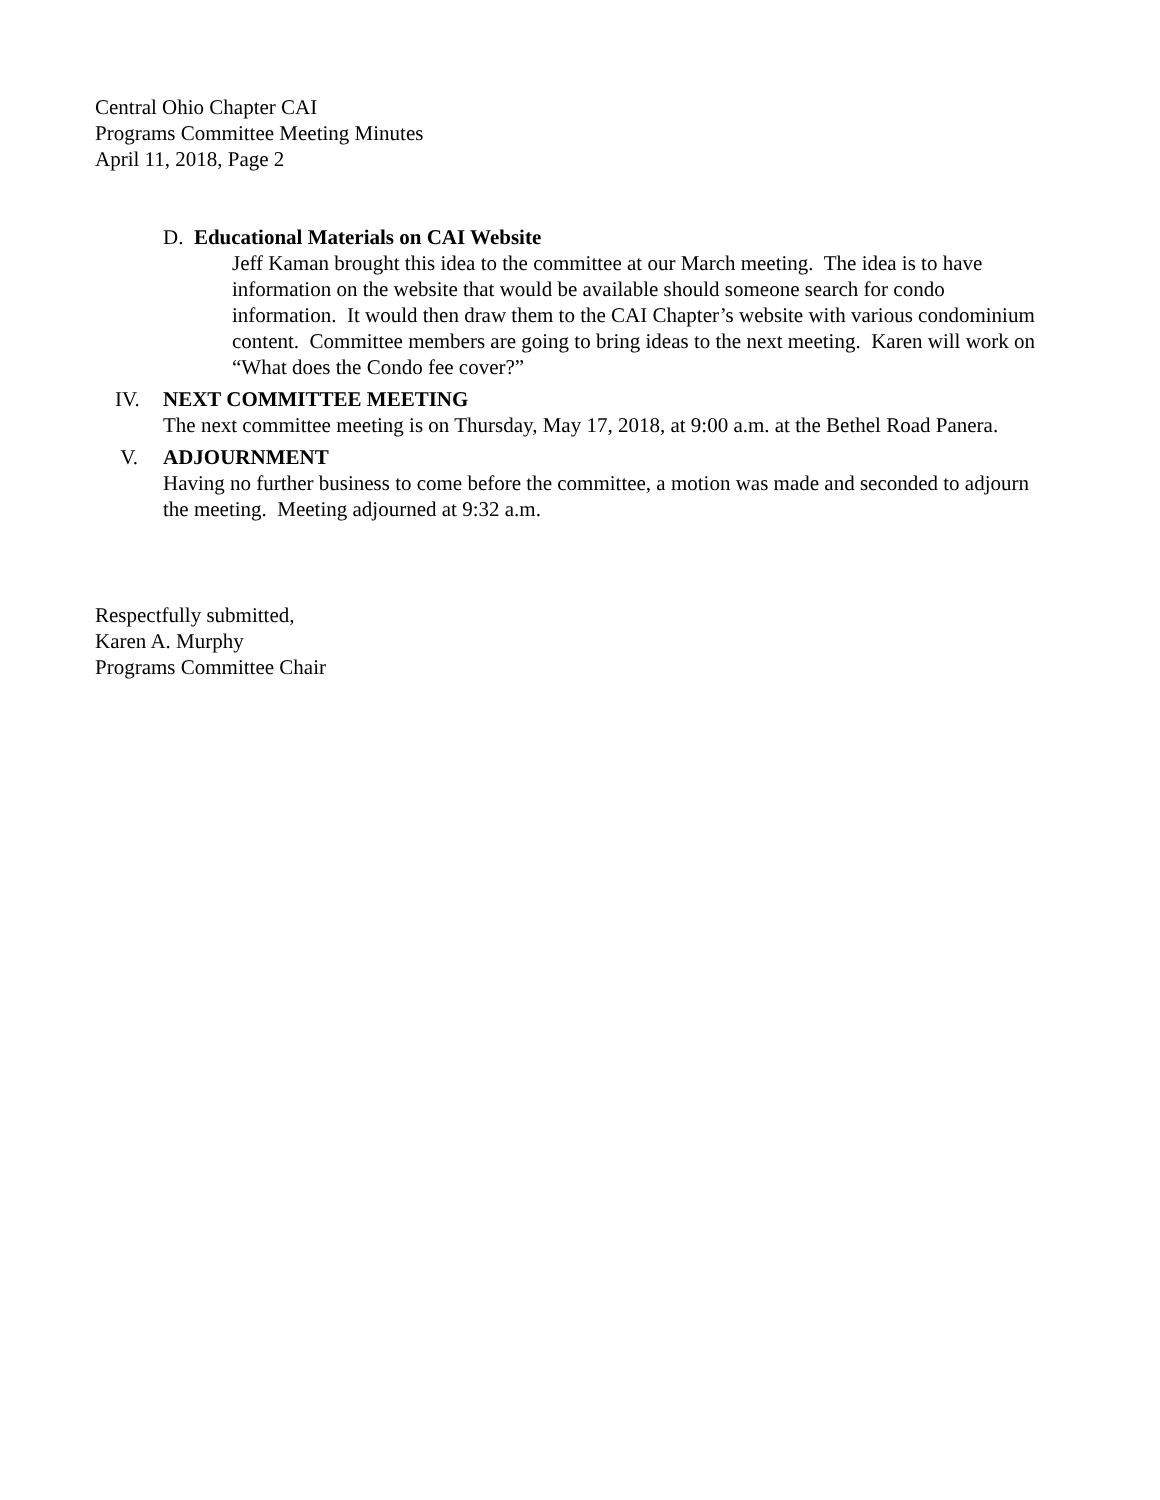Central Ohio Chapter CAI
Programs Committee Meeting Minutes
April 11, 2018, Page 2
D. Educational Materials on CAI Website
Jeff Kaman brought this idea to the committee at our March meeting. The idea is to have information on the website that would be available should someone search for condo information. It would then draw them to the CAI Chapter’s website with various condominium content. Committee members are going to bring ideas to the next meeting. Karen will work on “What does the Condo fee cover?”
IV. NEXT COMMITTEE MEETING
The next committee meeting is on Thursday, May 17, 2018, at 9:00 a.m. at the Bethel Road Panera.
V. ADJOURNMENT
Having no further business to come before the committee, a motion was made and seconded to adjourn the meeting. Meeting adjourned at 9:32 a.m.
Respectfully submitted,
Karen A. Murphy
Programs Committee Chair